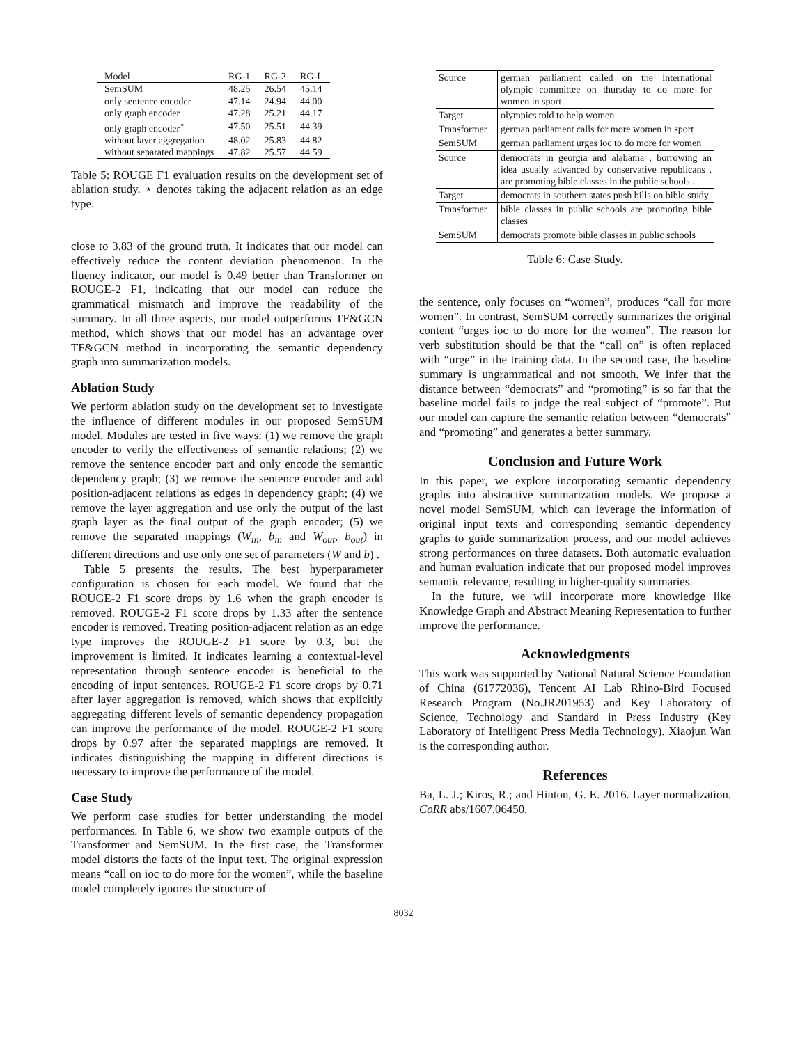| Model | RG-1 | RG-2 | RG-L |
| --- | --- | --- | --- |
| SemSUM | 48.25 | 26.54 | 45.14 |
| only sentence encoder | 47.14 | 24.94 | 44.00 |
| only graph encoder | 47.28 | 25.21 | 44.17 |
| only graph encoder<sup>⋆</sup> | 47.50 | 25.51 | 44.39 |
| without layer aggregation | 48.02 | 25.83 | 44.82 |
| without separated mappings | 47.82 | 25.57 | 44.59 |
Table 5: ROUGE F1 evaluation results on the development set of ablation study. ⋆ denotes taking the adjacent relation as an edge type.
close to 3.83 of the ground truth. It indicates that our model can effectively reduce the content deviation phenomenon. In the fluency indicator, our model is 0.49 better than Transformer on ROUGE-2 F1, indicating that our model can reduce the grammatical mismatch and improve the readability of the summary. In all three aspects, our model outperforms TF&GCN method, which shows that our model has an advantage over TF&GCN method in incorporating the semantic dependency graph into summarization models.
Ablation Study
We perform ablation study on the development set to investigate the influence of different modules in our proposed SemSUM model. Modules are tested in five ways: (1) we remove the graph encoder to verify the effectiveness of semantic relations; (2) we remove the sentence encoder part and only encode the semantic dependency graph; (3) we remove the sentence encoder and add position-adjacent relations as edges in dependency graph; (4) we remove the layer aggregation and use only the output of the last graph layer as the final output of the graph encoder; (5) we remove the separated mappings (W<sub>in</sub>, b<sub>in</sub> and W<sub>out</sub>, b<sub>out</sub>) in different directions and use only one set of parameters (W and b) .
Table 5 presents the results. The best hyperparameter configuration is chosen for each model. We found that the ROUGE-2 F1 score drops by 1.6 when the graph encoder is removed. ROUGE-2 F1 score drops by 1.33 after the sentence encoder is removed. Treating position-adjacent relation as an edge type improves the ROUGE-2 F1 score by 0.3, but the improvement is limited. It indicates learning a contextual-level representation through sentence encoder is beneficial to the encoding of input sentences. ROUGE-2 F1 score drops by 0.71 after layer aggregation is removed, which shows that explicitly aggregating different levels of semantic dependency propagation can improve the performance of the model. ROUGE-2 F1 score drops by 0.97 after the separated mappings are removed. It indicates distinguishing the mapping in different directions is necessary to improve the performance of the model.
Case Study
We perform case studies for better understanding the model performances. In Table 6, we show two example outputs of the Transformer and SemSUM. In the first case, the Transformer model distorts the facts of the input text. The original expression means “call on ioc to do more for the women”, while the baseline model completely ignores the structure of
| Source | german parliament called on the international olympic committee on thursday to do more for women in sport . |
| Target | olympics told to help women |
| Transformer | german parliament calls for more women in sport |
| SemSUM | german parliament urges ioc to do more for women |
| Source | democrats in georgia and alabama , borrowing an idea usually advanced by conservative republicans , are promoting bible classes in the public schools . |
| Target | democrats in southern states push bills on bible study |
| Transformer | bible classes in public schools are promoting bible classes |
| SemSUM | democrats promote bible classes in public schools |
Table 6: Case Study.
the sentence, only focuses on “women”, produces “call for more women”. In contrast, SemSUM correctly summarizes the original content “urges ioc to do more for the women”. The reason for verb substitution should be that the “call on” is often replaced with “urge” in the training data. In the second case, the baseline summary is ungrammatical and not smooth. We infer that the distance between “democrats” and “promoting” is so far that the baseline model fails to judge the real subject of “promote”. But our model can capture the semantic relation between “democrats” and “promoting” and generates a better summary.
Conclusion and Future Work
In this paper, we explore incorporating semantic dependency graphs into abstractive summarization models. We propose a novel model SemSUM, which can leverage the information of original input texts and corresponding semantic dependency graphs to guide summarization process, and our model achieves strong performances on three datasets. Both automatic evaluation and human evaluation indicate that our proposed model improves semantic relevance, resulting in higher-quality summaries.
In the future, we will incorporate more knowledge like Knowledge Graph and Abstract Meaning Representation to further improve the performance.
Acknowledgments
This work was supported by National Natural Science Foundation of China (61772036), Tencent AI Lab Rhino-Bird Focused Research Program (No.JR201953) and Key Laboratory of Science, Technology and Standard in Press Industry (Key Laboratory of Intelligent Press Media Technology). Xiaojun Wan is the corresponding author.
References
Ba, L. J.; Kiros, R.; and Hinton, G. E. 2016. Layer normalization. CoRR abs/1607.06450.
8032